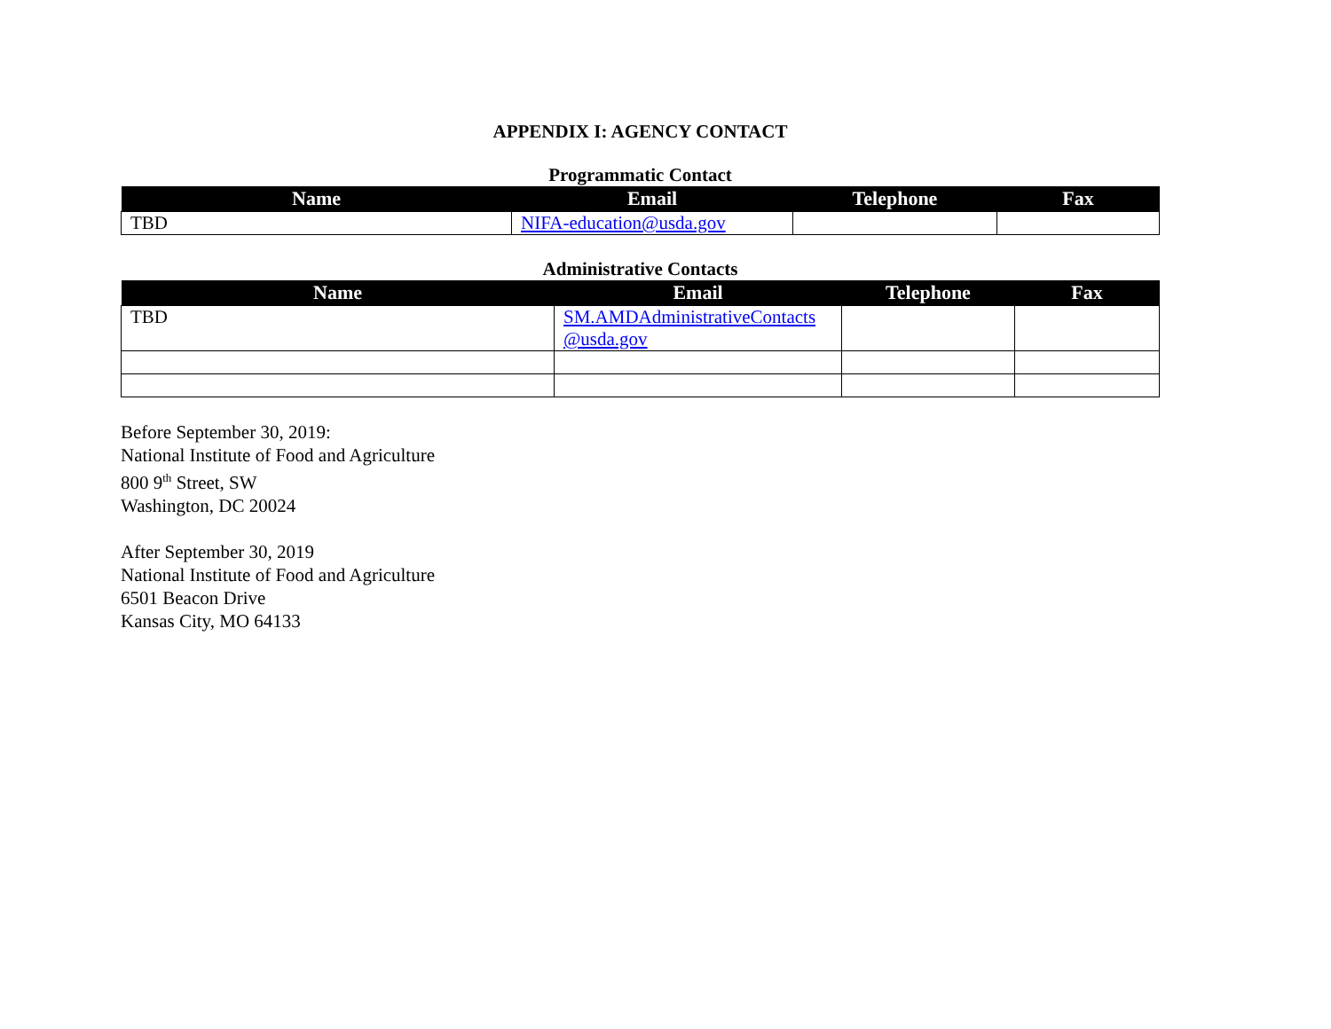APPENDIX I: AGENCY CONTACT
Programmatic Contact
| Name | Email | Telephone | Fax |
| --- | --- | --- | --- |
| TBD | NIFA-education@usda.gov | | |
Administrative Contacts
| Name | Email | Telephone | Fax |
| --- | --- | --- | --- |
| TBD | SM.AMDAdministrativeContacts @usda.gov | | |
Before September 30, 2019:
National Institute of Food and Agriculture
800 9<sup>th</sup> Street, SW
Washington, DC 20024
After September 30, 2019
National Institute of Food and Agriculture
6501 Beacon Drive
Kansas City, MO 64133